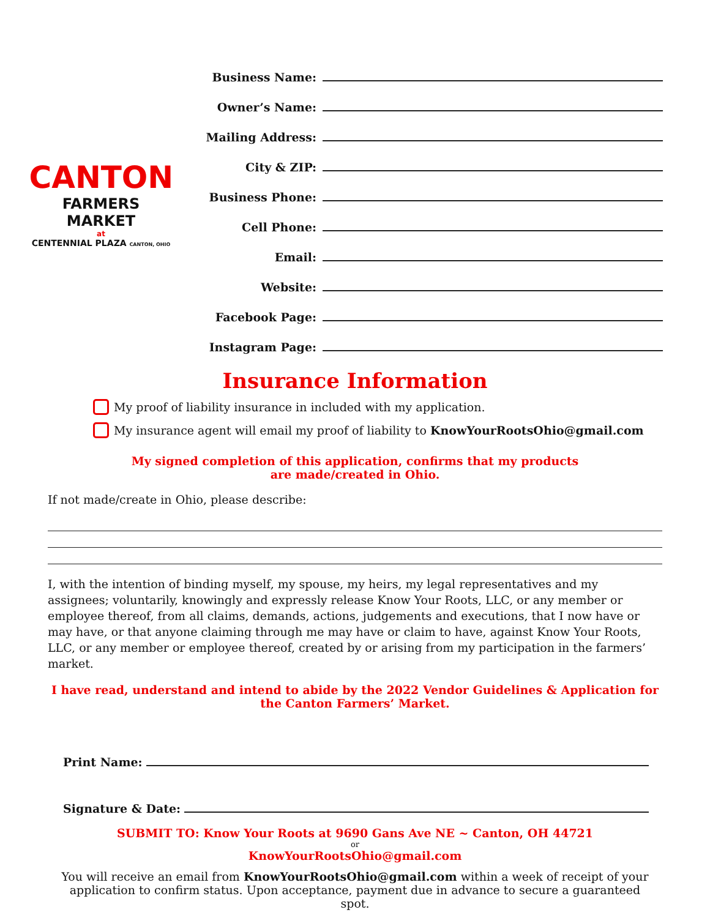CANTON
FARMERS MARKET
at
CENTENNIAL PLAZA CANTON, OHIO
Business Name:
Owner’s Name:
Mailing Address:
City & ZIP:
Business Phone:
Cell Phone:
Email:
Website:
Facebook Page:
Instagram Page:
Insurance Information
My proof of liability insurance in included with my application.
My insurance agent will email my proof of liability to KnowYourRootsOhio@gmail.com
My signed completion of this application, confirms that my products
are made/created in Ohio.
If not made/create in Ohio, please describe:
I, with the intention of binding myself, my spouse, my heirs, my legal representatives and my assignees; voluntarily, knowingly and expressly release Know Your Roots, LLC, or any member or employee thereof, from all claims, demands, actions, judgements and executions, that I now have or may have, or that anyone claiming through me may have or claim to have, against Know Your Roots, LLC, or any member or employee thereof, created by or arising from my participation in the farmers’ market.
I have read, understand and intend to abide by the 2022 Vendor Guidelines & Application for the Canton Farmers’ Market.
Print Name:
Signature & Date:
SUBMIT TO: Know Your Roots at 9690 Gans Ave NE ~ Canton, OH 44721
or
KnowYourRootsOhio@gmail.com
You will receive an email from KnowYourRootsOhio@gmail.com within a week of receipt of your application to confirm status. Upon acceptance, payment due in advance to secure a guaranteed spot.